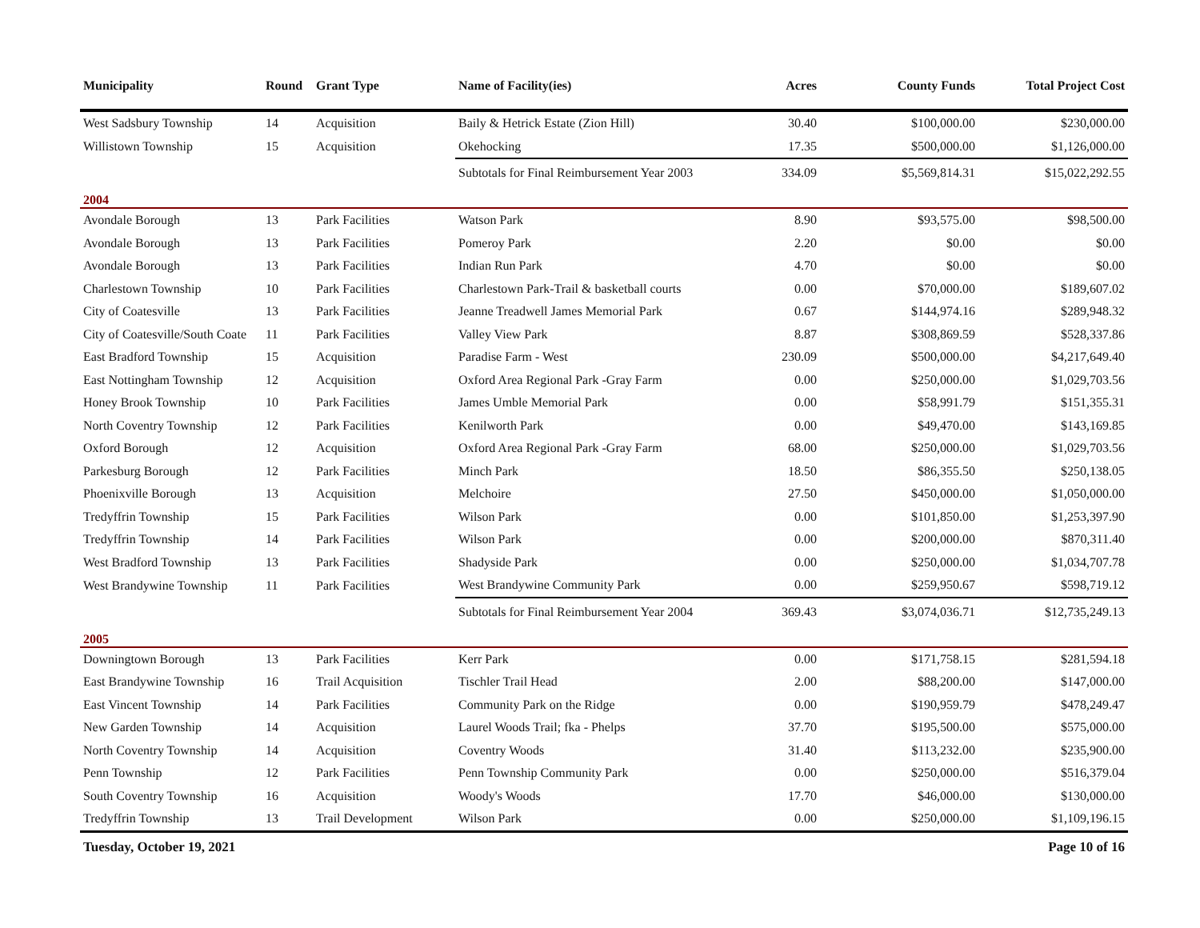| Municipality | Round | Grant Type | Name of Facility(ies) | Acres | County Funds | Total Project Cost |
| --- | --- | --- | --- | --- | --- | --- |
| West Sadsbury Township | 14 | Acquisition | Baily & Hetrick Estate (Zion Hill) | 30.40 | $100,000.00 | $230,000.00 |
| Willistown Township | 15 | Acquisition | Okehocking | 17.35 | $500,000.00 | $1,126,000.00 |
| | | | Subtotals for Final Reimbursement Year 2003 | 334.09 | $5,569,814.31 | $15,022,292.55 |
| 2004 | | | | | | |
| Avondale Borough | 13 | Park Facilities | Watson Park | 8.90 | $93,575.00 | $98,500.00 |
| Avondale Borough | 13 | Park Facilities | Pomeroy Park | 2.20 | $0.00 | $0.00 |
| Avondale Borough | 13 | Park Facilities | Indian Run Park | 4.70 | $0.00 | $0.00 |
| Charlestown Township | 10 | Park Facilities | Charlestown Park-Trail & basketball courts | 0.00 | $70,000.00 | $189,607.02 |
| City of Coatesville | 13 | Park Facilities | Jeanne Treadwell James Memorial Park | 0.67 | $144,974.16 | $289,948.32 |
| City of Coatesville/South Coate | 11 | Park Facilities | Valley View Park | 8.87 | $308,869.59 | $528,337.86 |
| East Bradford Township | 15 | Acquisition | Paradise Farm - West | 230.09 | $500,000.00 | $4,217,649.40 |
| East Nottingham Township | 12 | Acquisition | Oxford Area Regional Park -Gray Farm | 0.00 | $250,000.00 | $1,029,703.56 |
| Honey Brook Township | 10 | Park Facilities | James Umble Memorial Park | 0.00 | $58,991.79 | $151,355.31 |
| North Coventry Township | 12 | Park Facilities | Kenilworth Park | 0.00 | $49,470.00 | $143,169.85 |
| Oxford Borough | 12 | Acquisition | Oxford Area Regional Park -Gray Farm | 68.00 | $250,000.00 | $1,029,703.56 |
| Parkesburg Borough | 12 | Park Facilities | Minch Park | 18.50 | $86,355.50 | $250,138.05 |
| Phoenixville Borough | 13 | Acquisition | Melchoire | 27.50 | $450,000.00 | $1,050,000.00 |
| Tredyffrin Township | 15 | Park Facilities | Wilson Park | 0.00 | $101,850.00 | $1,253,397.90 |
| Tredyffrin Township | 14 | Park Facilities | Wilson Park | 0.00 | $200,000.00 | $870,311.40 |
| West Bradford Township | 13 | Park Facilities | Shadyside Park | 0.00 | $250,000.00 | $1,034,707.78 |
| West Brandywine Township | 11 | Park Facilities | West Brandywine Community Park | 0.00 | $259,950.67 | $598,719.12 |
| | | | Subtotals for Final Reimbursement Year 2004 | 369.43 | $3,074,036.71 | $12,735,249.13 |
| 2005 | | | | | | |
| Downingtown Borough | 13 | Park Facilities | Kerr Park | 0.00 | $171,758.15 | $281,594.18 |
| East Brandywine Township | 16 | Trail Acquisition | Tischler Trail Head | 2.00 | $88,200.00 | $147,000.00 |
| East Vincent Township | 14 | Park Facilities | Community Park on the Ridge | 0.00 | $190,959.79 | $478,249.47 |
| New Garden Township | 14 | Acquisition | Laurel Woods Trail; fka - Phelps | 37.70 | $195,500.00 | $575,000.00 |
| North Coventry Township | 14 | Acquisition | Coventry Woods | 31.40 | $113,232.00 | $235,900.00 |
| Penn Township | 12 | Park Facilities | Penn Township Community Park | 0.00 | $250,000.00 | $516,379.04 |
| South Coventry Township | 16 | Acquisition | Woody's Woods | 17.70 | $46,000.00 | $130,000.00 |
| Tredyffrin Township | 13 | Trail Development | Wilson Park | 0.00 | $250,000.00 | $1,109,196.15 |
Tuesday, October 19, 2021 Page 10 of 16